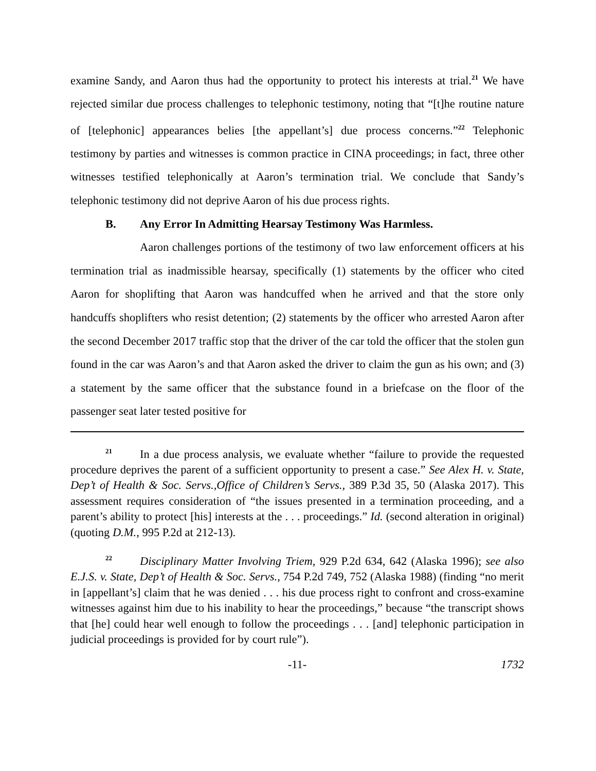examine Sandy, and Aaron thus had the opportunity to protect his interests at trial.<sup>21</sup> We have rejected similar due process challenges to telephonic testimony, noting that “[t]he routine nature of [telephonic] appearances belies [the appellant’s] due process concerns.”<sup>22</sup> Telephonic testimony by parties and witnesses is common practice in CINA proceedings; in fact, three other witnesses testified telephonically at Aaron’s termination trial. We conclude that Sandy’s telephonic testimony did not deprive Aaron of his due process rights.
B. Any Error In Admitting Hearsay Testimony Was Harmless.
Aaron challenges portions of the testimony of two law enforcement officers at his termination trial as inadmissible hearsay, specifically (1) statements by the officer who cited Aaron for shoplifting that Aaron was handcuffed when he arrived and that the store only handcuffs shoplifters who resist detention; (2) statements by the officer who arrested Aaron after the second December 2017 traffic stop that the driver of the car told the officer that the stolen gun found in the car was Aaron’s and that Aaron asked the driver to claim the gun as his own; and (3) a statement by the same officer that the substance found in a briefcase on the floor of the passenger seat later tested positive for
<sup>21</sup> In a due process analysis, we evaluate whether “failure to provide the requested procedure deprives the parent of a sufficient opportunity to present a case.” See Alex H. v. State, Dep’t of Health & Soc. Servs.,Office of Children’s Servs., 389 P.3d 35, 50 (Alaska 2017). This assessment requires consideration of “the issues presented in a termination proceeding, and a parent’s ability to protect [his] interests at the . . . proceedings.” Id. (second alteration in original) (quoting D.M., 995 P.2d at 212-13).
<sup>22</sup> Disciplinary Matter Involving Triem, 929 P.2d 634, 642 (Alaska 1996); see also E.J.S. v. State, Dep’t of Health & Soc. Servs., 754 P.2d 749, 752 (Alaska 1988) (finding “no merit in [appellant’s] claim that he was denied . . . his due process right to confront and cross-examine witnesses against him due to his inability to hear the proceedings,” because “the transcript shows that [he] could hear well enough to follow the proceedings . . . [and] telephonic participation in judicial proceedings is provided for by court rule”).
-11- 1732